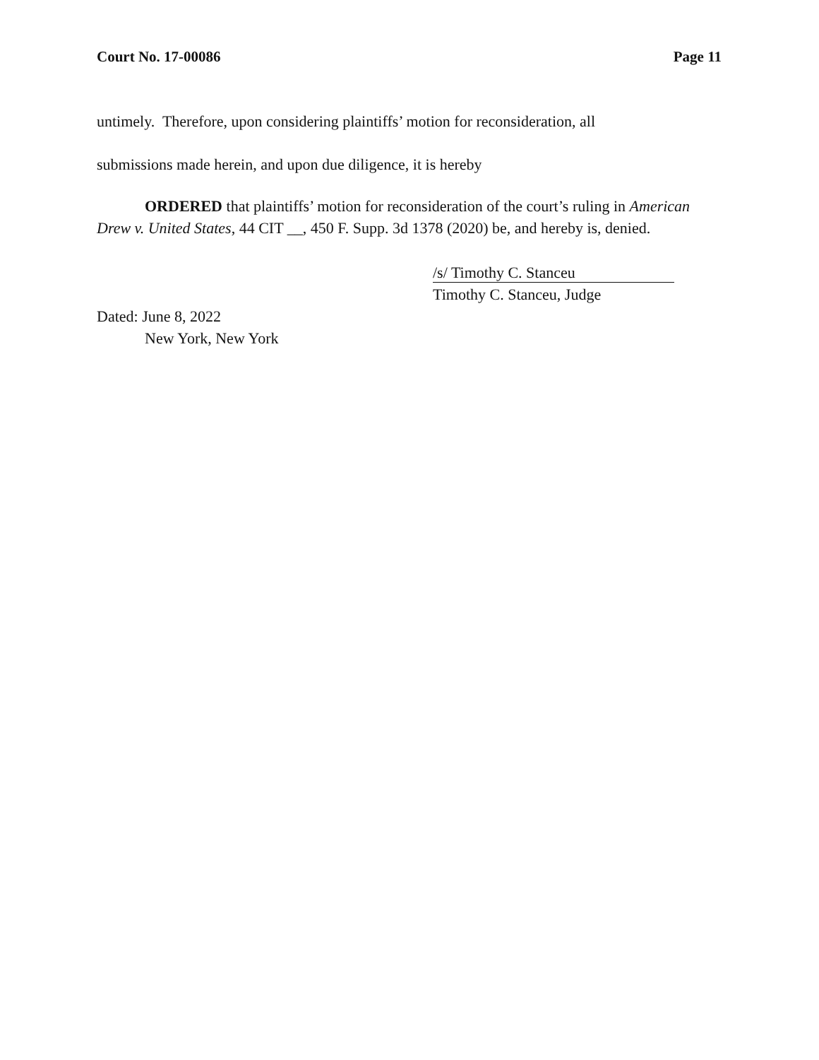Court No. 17-00086 Page 11
untimely. Therefore, upon considering plaintiffs’ motion for reconsideration, all
submissions made herein, and upon due diligence, it is hereby
ORDERED that plaintiffs’ motion for reconsideration of the court’s ruling in American Drew v. United States, 44 CIT __, 450 F. Supp. 3d 1378 (2020) be, and hereby is, denied.
/s/ Timothy C. Stanceu
Timothy C. Stanceu, Judge
Dated: June 8, 2022
New York, New York